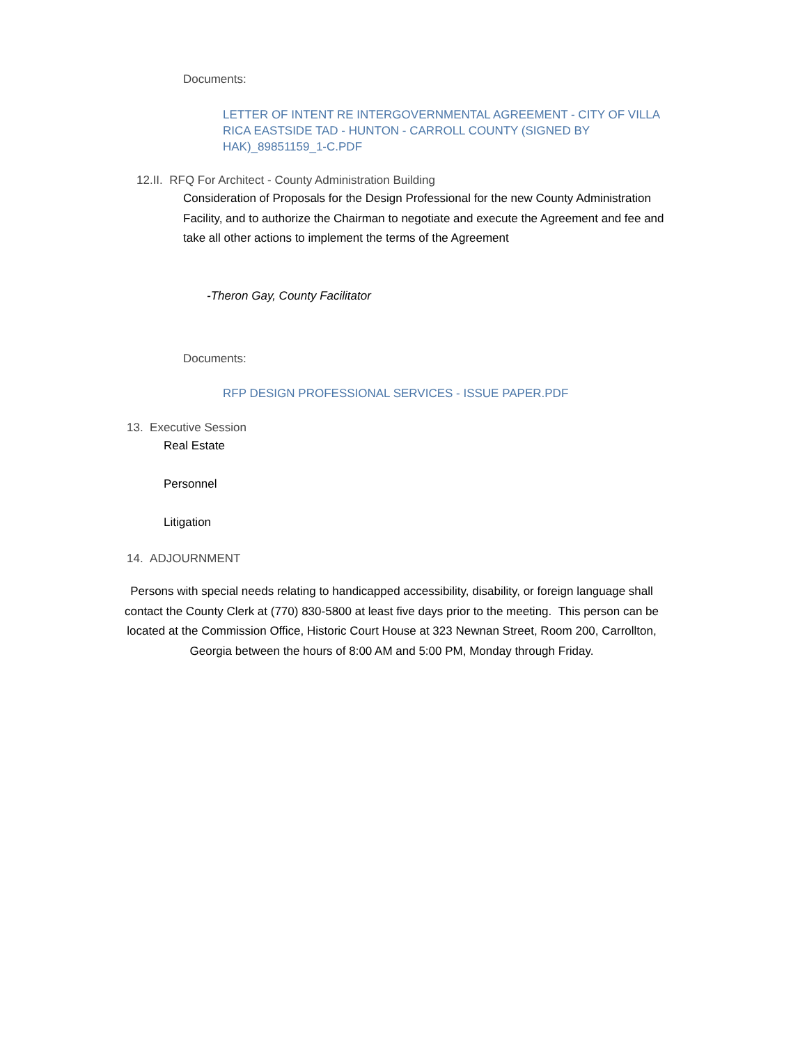Documents:
LETTER OF INTENT RE INTERGOVERNMENTAL AGREEMENT - CITY OF VILLA RICA EASTSIDE TAD - HUNTON - CARROLL COUNTY (SIGNED BY HAK)_89851159_1-C.PDF
12.II. RFQ For Architect - County Administration Building
Consideration of Proposals for the Design Professional for the new County Administration Facility, and to authorize the Chairman to negotiate and execute the Agreement and fee and take all other actions to implement the terms of the Agreement
-Theron Gay, County Facilitator
Documents:
RFP DESIGN PROFESSIONAL SERVICES - ISSUE PAPER.PDF
13. Executive Session
Real Estate
Personnel
Litigation
14. ADJOURNMENT
Persons with special needs relating to handicapped accessibility, disability, or foreign language shall contact the County Clerk at (770) 830-5800 at least five days prior to the meeting. This person can be located at the Commission Office, Historic Court House at 323 Newnan Street, Room 200, Carrollton, Georgia between the hours of 8:00 AM and 5:00 PM, Monday through Friday.